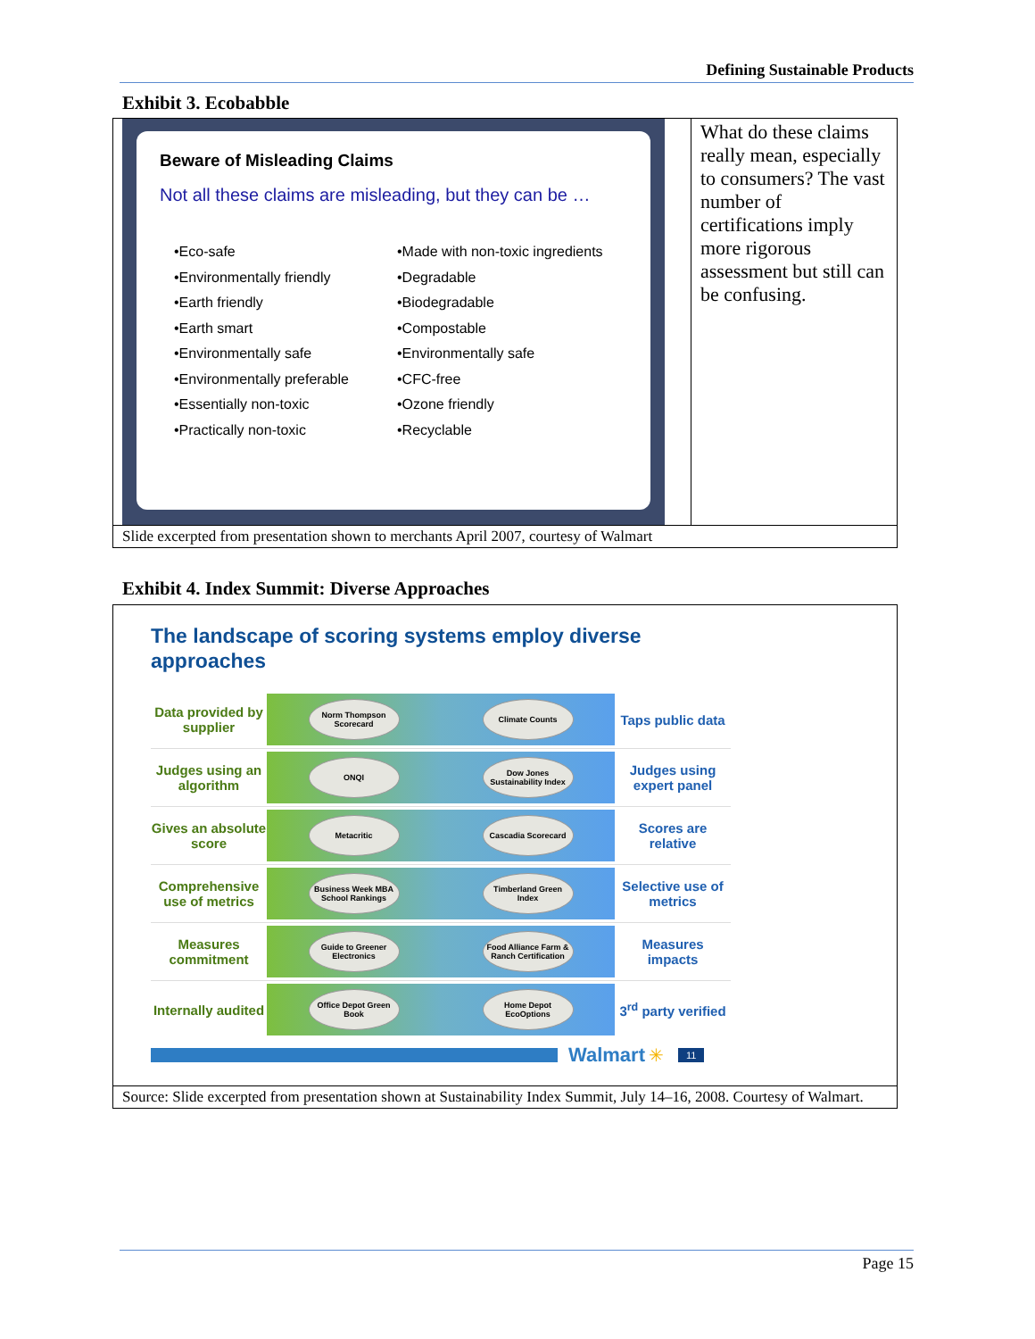Defining Sustainable Products
Exhibit 3. Ecobabble
| Beware of Misleading Claims Not all these claims are misleading, but they can be … •Eco-safe •Environmentally friendly •Earth friendly •Earth smart •Environmentally safe •Environmentally preferable •Essentially non-toxic •Practically non-toxic •Made with non-toxic ingredients •Degradable •Biodegradable •Compostable •Environmentally safe •CFC-free •Ozone friendly •Recyclable | What do these claims really mean, especially to consumers? The vast number of certifications imply more rigorous assessment but still can be confusing. |
| Slide excerpted from presentation shown to merchants April 2007, courtesy of Walmart | |
Exhibit 4. Index Summit: Diverse Approaches
| The landscape of scoring systems employ diverse approaches Data provided by supplier Norm Thompson Scorecard Climate Counts Taps public data Judges using an algorithm ONQI Dow Jones Sustainability Index Judges using expert panel Gives an absolute score Metacritic Cascadia Scorecard Scores are relative Comprehensive use of metrics Business Week MBA School Rankings Timberland Green Index Selective use of metrics Measures commitment Guide to Greener Electronics Food Alliance Farm & Ranch Certification Measures impacts Internally audited Office Depot Green Book Home Depot EcoOptions 3<sup>rd</sup> party verified Walmart ✳ 11 |
| Source: Slide excerpted from presentation shown at Sustainability Index Summit, July 14–16, 2008. Courtesy of Walmart. |
Page 15